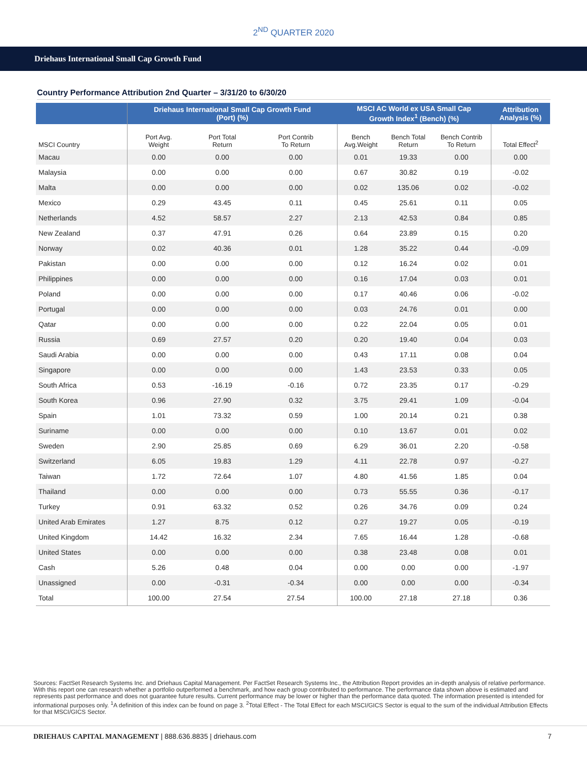2<sup>ND</sup> QUARTER 2020
Driehaus International Small Cap Growth Fund
Country Performance Attribution 2nd Quarter – 3/31/20 to 6/30/20
| | Driehaus International Small Cap Growth Fund (Port) (%) | | | MSCI AC World ex USA Small Cap Growth Index<sup>1</sup> (Bench) (%) | | | Attribution Analysis (%) |
| --- | --- | --- | --- | --- | --- | --- | --- |
| MSCI Country | Port Avg. Weight | Port Total Return | Port Contrib To Return | Bench Avg.Weight | Bench Total Return | Bench Contrib To Return | Total Effect<sup>2</sup> |
| Macau | 0.00 | 0.00 | 0.00 | 0.01 | 19.33 | 0.00 | 0.00 |
| Malaysia | 0.00 | 0.00 | 0.00 | 0.67 | 30.82 | 0.19 | -0.02 |
| Malta | 0.00 | 0.00 | 0.00 | 0.02 | 135.06 | 0.02 | -0.02 |
| Mexico | 0.29 | 43.45 | 0.11 | 0.45 | 25.61 | 0.11 | 0.05 |
| Netherlands | 4.52 | 58.57 | 2.27 | 2.13 | 42.53 | 0.84 | 0.85 |
| New Zealand | 0.37 | 47.91 | 0.26 | 0.64 | 23.89 | 0.15 | 0.20 |
| Norway | 0.02 | 40.36 | 0.01 | 1.28 | 35.22 | 0.44 | -0.09 |
| Pakistan | 0.00 | 0.00 | 0.00 | 0.12 | 16.24 | 0.02 | 0.01 |
| Philippines | 0.00 | 0.00 | 0.00 | 0.16 | 17.04 | 0.03 | 0.01 |
| Poland | 0.00 | 0.00 | 0.00 | 0.17 | 40.46 | 0.06 | -0.02 |
| Portugal | 0.00 | 0.00 | 0.00 | 0.03 | 24.76 | 0.01 | 0.00 |
| Qatar | 0.00 | 0.00 | 0.00 | 0.22 | 22.04 | 0.05 | 0.01 |
| Russia | 0.69 | 27.57 | 0.20 | 0.20 | 19.40 | 0.04 | 0.03 |
| Saudi Arabia | 0.00 | 0.00 | 0.00 | 0.43 | 17.11 | 0.08 | 0.04 |
| Singapore | 0.00 | 0.00 | 0.00 | 1.43 | 23.53 | 0.33 | 0.05 |
| South Africa | 0.53 | -16.19 | -0.16 | 0.72 | 23.35 | 0.17 | -0.29 |
| South Korea | 0.96 | 27.90 | 0.32 | 3.75 | 29.41 | 1.09 | -0.04 |
| Spain | 1.01 | 73.32 | 0.59 | 1.00 | 20.14 | 0.21 | 0.38 |
| Suriname | 0.00 | 0.00 | 0.00 | 0.10 | 13.67 | 0.01 | 0.02 |
| Sweden | 2.90 | 25.85 | 0.69 | 6.29 | 36.01 | 2.20 | -0.58 |
| Switzerland | 6.05 | 19.83 | 1.29 | 4.11 | 22.78 | 0.97 | -0.27 |
| Taiwan | 1.72 | 72.64 | 1.07 | 4.80 | 41.56 | 1.85 | 0.04 |
| Thailand | 0.00 | 0.00 | 0.00 | 0.73 | 55.55 | 0.36 | -0.17 |
| Turkey | 0.91 | 63.32 | 0.52 | 0.26 | 34.76 | 0.09 | 0.24 |
| United Arab Emirates | 1.27 | 8.75 | 0.12 | 0.27 | 19.27 | 0.05 | -0.19 |
| United Kingdom | 14.42 | 16.32 | 2.34 | 7.65 | 16.44 | 1.28 | -0.68 |
| United States | 0.00 | 0.00 | 0.00 | 0.38 | 23.48 | 0.08 | 0.01 |
| Cash | 5.26 | 0.48 | 0.04 | 0.00 | 0.00 | 0.00 | -1.97 |
| Unassigned | 0.00 | -0.31 | -0.34 | 0.00 | 0.00 | 0.00 | -0.34 |
| Total | 100.00 | 27.54 | 27.54 | 100.00 | 27.18 | 27.18 | 0.36 |
Sources: FactSet Research Systems Inc. and Driehaus Capital Management. Per FactSet Research Systems Inc., the Attribution Report provides an in-depth analysis of relative performance. With this report one can research whether a portfolio outperformed a benchmark, and how each group contributed to performance. The performance data shown above is estimated and represents past performance and does not guarantee future results. Current performance may be lower or higher than the performance data quoted. The information presented is intended for informational purposes only. <sup>1</sup>A definition of this index can be found on page 3. <sup>2</sup>Total Effect - The Total Effect for each MSCI/GICS Sector is equal to the sum of the individual Attribution Effects for that MSCI/GICS Sector.
DRIEHAUS CAPITAL MANAGEMENT | 888.636.8835 | driehaus.com 7